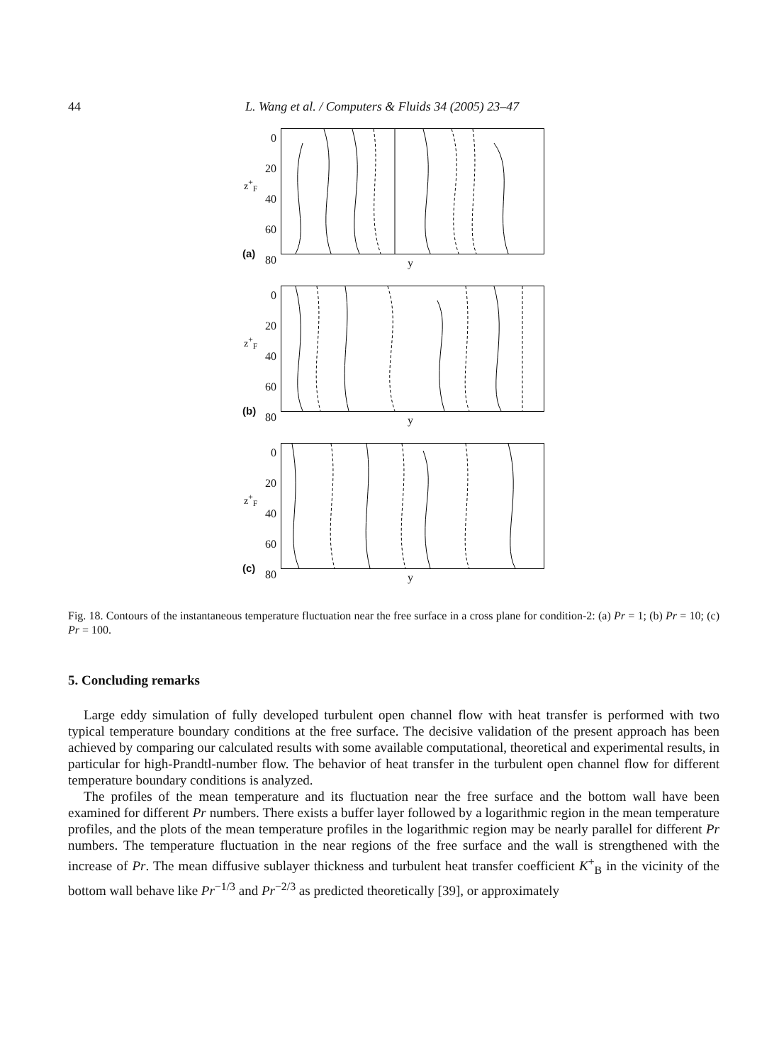44 L. Wang et al. / Computers & Fluids 34 (2005) 23–47
0
20
40
60
80
z<sup>+</sup><sub>F</sub>
(a)
y
0
20
40
60
80
z<sup>+</sup><sub>F</sub>
(b)
y
0
20
40
60
80
z<sup>+</sup><sub>F</sub>
(c)
y
Fig. 18. Contours of the instantaneous temperature fluctuation near the free surface in a cross plane for condition-2: (a) Pr = 1; (b) Pr = 10; (c) Pr = 100.
5. Concluding remarks
Large eddy simulation of fully developed turbulent open channel flow with heat transfer is performed with two typical temperature boundary conditions at the free surface. The decisive validation of the present approach has been achieved by comparing our calculated results with some available computational, theoretical and experimental results, in particular for high-Prandtl-number flow. The behavior of heat transfer in the turbulent open channel flow for different temperature boundary conditions is analyzed.
The profiles of the mean temperature and its fluctuation near the free surface and the bottom wall have been examined for different Pr numbers. There exists a buffer layer followed by a logarithmic region in the mean temperature profiles, and the plots of the mean temperature profiles in the logarithmic region may be nearly parallel for different Pr numbers. The temperature fluctuation in the near regions of the free surface and the wall is strengthened with the increase of Pr. The mean diffusive sublayer thickness and turbulent heat transfer coefficient K<sup>+</sup><sub>B</sub> in the vicinity of the bottom wall behave like Pr<sup>−1/3</sup> and Pr<sup>−2/3</sup> as predicted theoretically [39], or approximately